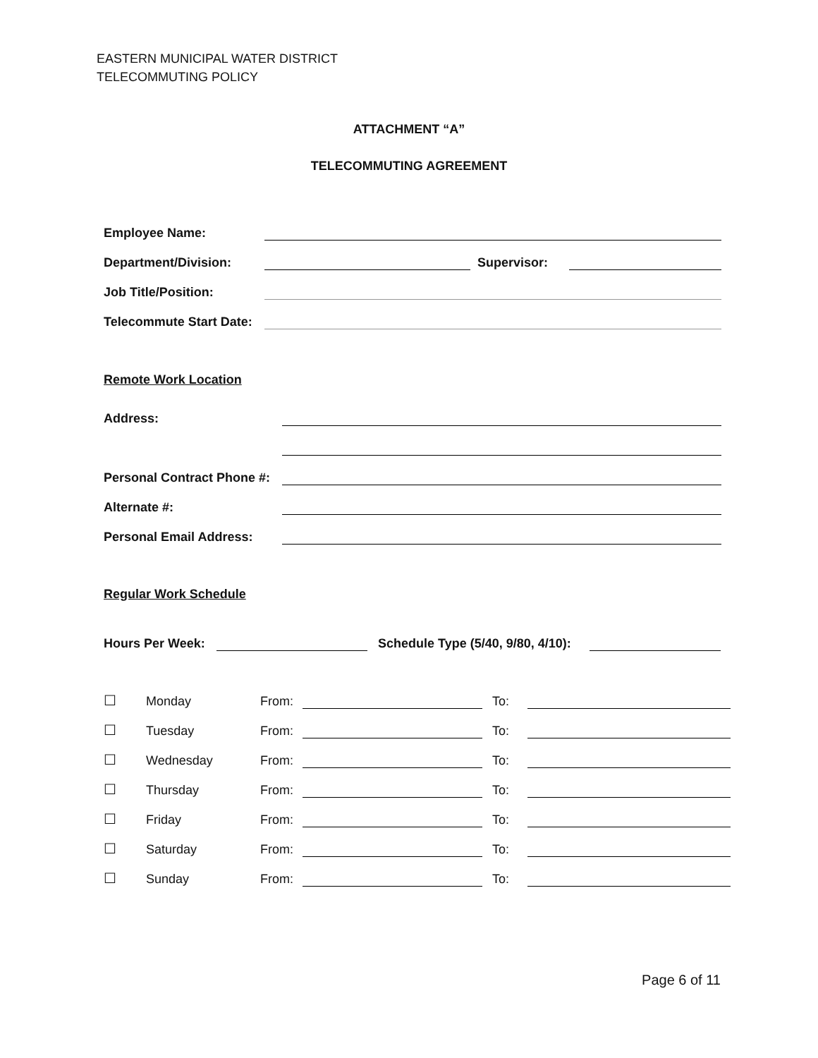EASTERN MUNICIPAL WATER DISTRICT
TELECOMMUTING POLICY
ATTACHMENT “A”
TELECOMMUTING AGREEMENT
Employee Name:
Department/Division: Supervisor:
Job Title/Position:
Telecommute Start Date:
Remote Work Location
Address:
Personal Contract Phone #:
Alternate #:
Personal Email Address:
Regular Work Schedule
Hours Per Week: Schedule Type (5/40, 9/80, 4/10):
☐ Monday From: To:
☐ Tuesday From: To:
☐ Wednesday From: To:
☐ Thursday From: To:
☐ Friday From: To:
☐ Saturday From: To:
☐ Sunday From: To:
Page 6 of 11